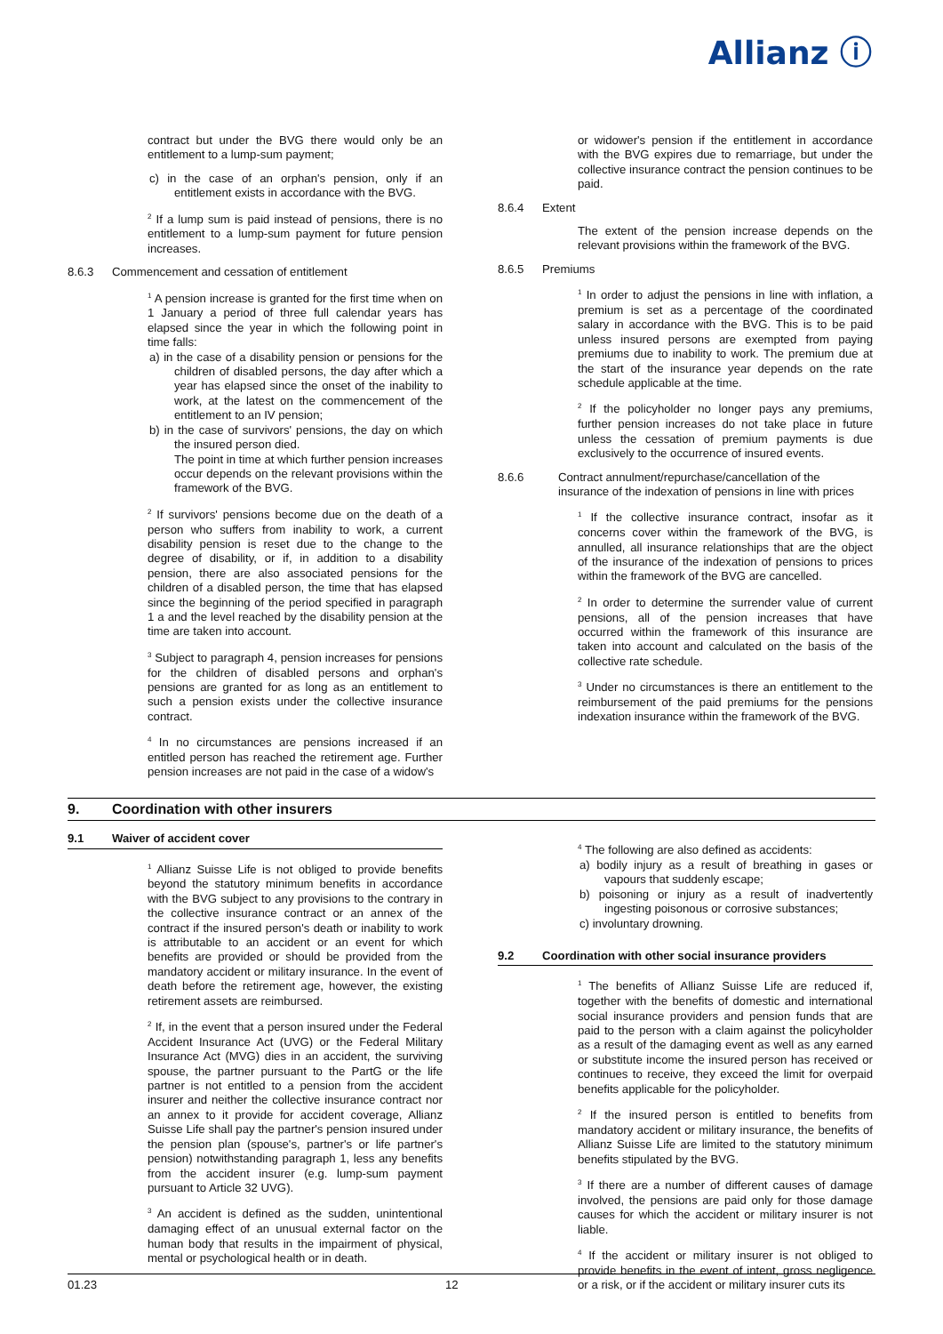Allianz ⓘ
contract but under the BVG there would only be an entitlement to a lump-sum payment;
c) in the case of an orphan's pension, only if an entitlement exists in accordance with the BVG.
<sup>2</sup> If a lump sum is paid instead of pensions, there is no entitlement to a lump-sum payment for future pension increases.
8.6.3 Commencement and cessation of entitlement
<sup>1</sup> A pension increase is granted for the first time when on 1 January a period of three full calendar years has elapsed since the year in which the following point in time falls:
a) in the case of a disability pension or pensions for the children of disabled persons, the day after which a year has elapsed since the onset of the inability to work, at the latest on the commencement of the entitlement to an IV pension;
b) in the case of survivors' pensions, the day on which the insured person died.
The point in time at which further pension increases occur depends on the relevant provisions within the framework of the BVG.
<sup>2</sup> If survivors' pensions become due on the death of a person who suffers from inability to work, a current disability pension is reset due to the change to the degree of disability, or if, in addition to a disability pension, there are also associated pensions for the children of a disabled person, the time that has elapsed since the beginning of the period specified in paragraph 1 a and the level reached by the disability pension at the time are taken into account.
<sup>3</sup> Subject to paragraph 4, pension increases for pensions for the children of disabled persons and orphan's pensions are granted for as long as an entitlement to such a pension exists under the collective insurance contract.
<sup>4</sup> In no circumstances are pensions increased if an entitled person has reached the retirement age. Further pension increases are not paid in the case of a widow's
or widower's pension if the entitlement in accordance with the BVG expires due to remarriage, but under the collective insurance contract the pension continues to be paid.
8.6.4 Extent
The extent of the pension increase depends on the relevant provisions within the framework of the BVG.
8.6.5 Premiums
<sup>1</sup> In order to adjust the pensions in line with inflation, a premium is set as a percentage of the coordinated salary in accordance with the BVG. This is to be paid unless insured persons are exempted from paying premiums due to inability to work. The premium due at the start of the insurance year depends on the rate schedule applicable at the time.
<sup>2</sup> If the policyholder no longer pays any premiums, further pension increases do not take place in future unless the cessation of premium payments is due exclusively to the occurrence of insured events.
8.6.6 Contract annulment/repurchase/cancellation of the insurance of the indexation of pensions in line with prices
<sup>1</sup> If the collective insurance contract, insofar as it concerns cover within the framework of the BVG, is annulled, all insurance relationships that are the object of the insurance of the indexation of pensions to prices within the framework of the BVG are cancelled.
<sup>2</sup> In order to determine the surrender value of current pensions, all of the pension increases that have occurred within the framework of this insurance are taken into account and calculated on the basis of the collective rate schedule.
<sup>3</sup> Under no circumstances is there an entitlement to the reimbursement of the paid premiums for the pensions indexation insurance within the framework of the BVG.
9. Coordination with other insurers
9.1 Waiver of accident cover
<sup>1</sup> Allianz Suisse Life is not obliged to provide benefits beyond the statutory minimum benefits in accordance with the BVG subject to any provisions to the contrary in the collective insurance contract or an annex of the contract if the insured person's death or inability to work is attributable to an accident or an event for which benefits are provided or should be provided from the mandatory accident or military insurance. In the event of death before the retirement age, however, the existing retirement assets are reimbursed.
<sup>2</sup> If, in the event that a person insured under the Federal Accident Insurance Act (UVG) or the Federal Military Insurance Act (MVG) dies in an accident, the surviving spouse, the partner pursuant to the PartG or the life partner is not entitled to a pension from the accident insurer and neither the collective insurance contract nor an annex to it provide for accident coverage, Allianz Suisse Life shall pay the partner's pension insured under the pension plan (spouse's, partner's or life partner's pension) notwithstanding paragraph 1, less any benefits from the accident insurer (e.g. lump-sum payment pursuant to Article 32 UVG).
<sup>3</sup> An accident is defined as the sudden, unintentional damaging effect of an unusual external factor on the human body that results in the impairment of physical, mental or psychological health or in death.
<sup>4</sup> The following are also defined as accidents:
a) bodily injury as a result of breathing in gases or vapours that suddenly escape;
b) poisoning or injury as a result of inadvertently ingesting poisonous or corrosive substances;
c) involuntary drowning.
9.2 Coordination with other social insurance providers
<sup>1</sup> The benefits of Allianz Suisse Life are reduced if, together with the benefits of domestic and international social insurance providers and pension funds that are paid to the person with a claim against the policyholder as a result of the damaging event as well as any earned or substitute income the insured person has received or continues to receive, they exceed the limit for overpaid benefits applicable for the policyholder.
<sup>2</sup> If the insured person is entitled to benefits from mandatory accident or military insurance, the benefits of Allianz Suisse Life are limited to the statutory minimum benefits stipulated by the BVG.
<sup>3</sup> If there are a number of different causes of damage involved, the pensions are paid only for those damage causes for which the accident or military insurer is not liable.
<sup>4</sup> If the accident or military insurer is not obliged to provide benefits in the event of intent, gross negligence or a risk, or if the accident or military insurer cuts its
01.23 12